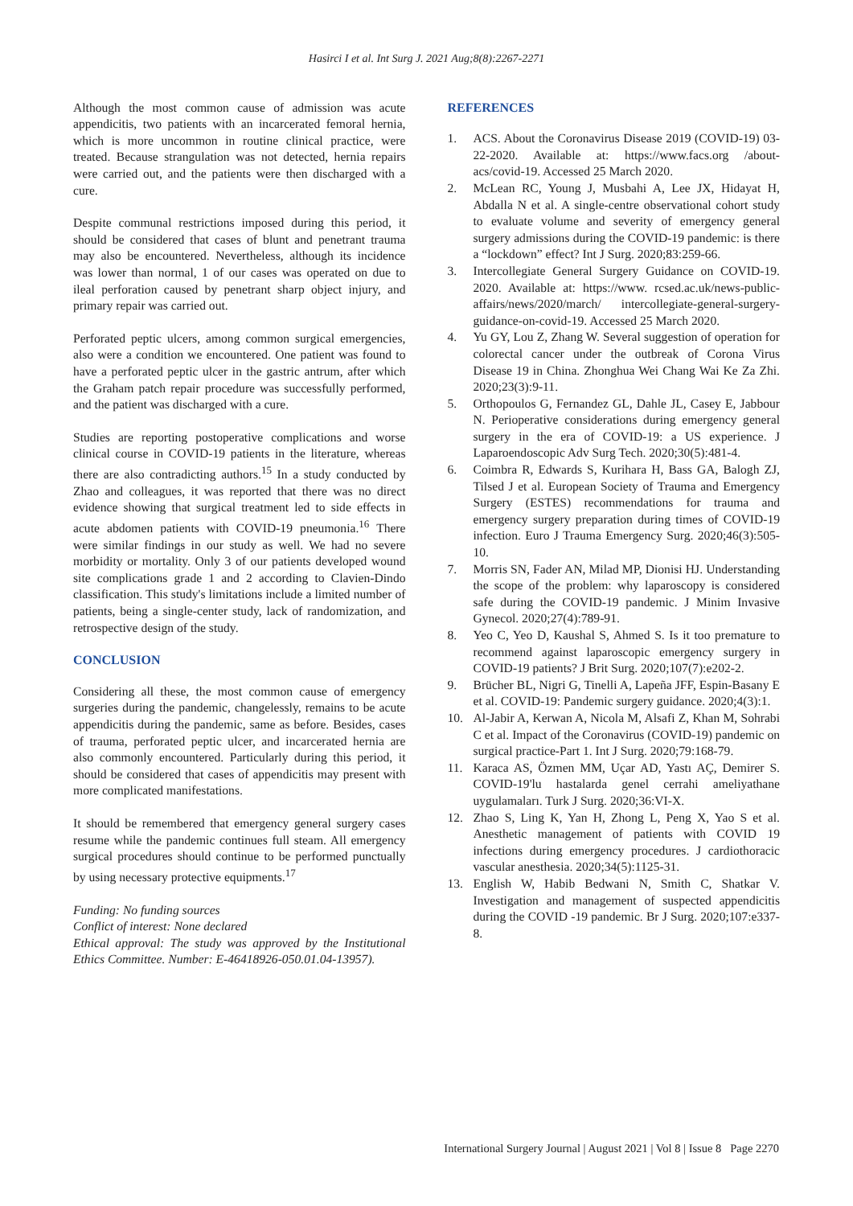Hasirci I et al. Int Surg J. 2021 Aug;8(8):2267-2271
Although the most common cause of admission was acute appendicitis, two patients with an incarcerated femoral hernia, which is more uncommon in routine clinical practice, were treated. Because strangulation was not detected, hernia repairs were carried out, and the patients were then discharged with a cure.
Despite communal restrictions imposed during this period, it should be considered that cases of blunt and penetrant trauma may also be encountered. Nevertheless, although its incidence was lower than normal, 1 of our cases was operated on due to ileal perforation caused by penetrant sharp object injury, and primary repair was carried out.
Perforated peptic ulcers, among common surgical emergencies, also were a condition we encountered. One patient was found to have a perforated peptic ulcer in the gastric antrum, after which the Graham patch repair procedure was successfully performed, and the patient was discharged with a cure.
Studies are reporting postoperative complications and worse clinical course in COVID-19 patients in the literature, whereas there are also contradicting authors.<sup>15</sup> In a study conducted by Zhao and colleagues, it was reported that there was no direct evidence showing that surgical treatment led to side effects in acute abdomen patients with COVID-19 pneumonia.<sup>16</sup> There were similar findings in our study as well. We had no severe morbidity or mortality. Only 3 of our patients developed wound site complications grade 1 and 2 according to Clavien-Dindo classification. This study's limitations include a limited number of patients, being a single-center study, lack of randomization, and retrospective design of the study.
CONCLUSION
Considering all these, the most common cause of emergency surgeries during the pandemic, changelessly, remains to be acute appendicitis during the pandemic, same as before. Besides, cases of trauma, perforated peptic ulcer, and incarcerated hernia are also commonly encountered. Particularly during this period, it should be considered that cases of appendicitis may present with more complicated manifestations.
It should be remembered that emergency general surgery cases resume while the pandemic continues full steam. All emergency surgical procedures should continue to be performed punctually by using necessary protective equipments.<sup>17</sup>
Funding: No funding sources
Conflict of interest: None declared
Ethical approval: The study was approved by the Institutional Ethics Committee. Number: E-46418926-050.01.04-13957).
REFERENCES
1. ACS. About the Coronavirus Disease 2019 (COVID-19) 03-22-2020. Available at: https://www.facs.org /about-acs/covid-19. Accessed 25 March 2020.
2. McLean RC, Young J, Musbahi A, Lee JX, Hidayat H, Abdalla N et al. A single-centre observational cohort study to evaluate volume and severity of emergency general surgery admissions during the COVID-19 pandemic: is there a “lockdown” effect? Int J Surg. 2020;83:259-66.
3. Intercollegiate General Surgery Guidance on COVID-19. 2020. Available at: https://www. rcsed.ac.uk/news-public-affairs/news/2020/march/ intercollegiate-general-surgery-guidance-on-covid-19. Accessed 25 March 2020.
4. Yu GY, Lou Z, Zhang W. Several suggestion of operation for colorectal cancer under the outbreak of Corona Virus Disease 19 in China. Zhonghua Wei Chang Wai Ke Za Zhi. 2020;23(3):9-11.
5. Orthopoulos G, Fernandez GL, Dahle JL, Casey E, Jabbour N. Perioperative considerations during emergency general surgery in the era of COVID-19: a US experience. J Laparoendoscopic Adv Surg Tech. 2020;30(5):481-4.
6. Coimbra R, Edwards S, Kurihara H, Bass GA, Balogh ZJ, Tilsed J et al. European Society of Trauma and Emergency Surgery (ESTES) recommendations for trauma and emergency surgery preparation during times of COVID-19 infection. Euro J Trauma Emergency Surg. 2020;46(3):505-10.
7. Morris SN, Fader AN, Milad MP, Dionisi HJ. Understanding the scope of the problem: why laparoscopy is considered safe during the COVID-19 pandemic. J Minim Invasive Gynecol. 2020;27(4):789-91.
8. Yeo C, Yeo D, Kaushal S, Ahmed S. Is it too premature to recommend against laparoscopic emergency surgery in COVID-19 patients? J Brit Surg. 2020;107(7):e202-2.
9. Brücher BL, Nigri G, Tinelli A, Lapeña JFF, Espin-Basany E et al. COVID-19: Pandemic surgery guidance. 2020;4(3):1.
10. Al-Jabir A, Kerwan A, Nicola M, Alsafi Z, Khan M, Sohrabi C et al. Impact of the Coronavirus (COVID-19) pandemic on surgical practice-Part 1. Int J Surg. 2020;79:168-79.
11. Karaca AS, Özmen MM, Uçar AD, Yastı AÇ, Demirer S. COVID-19'lu hastalarda genel cerrahi ameliyathane uygulamaları. Turk J Surg. 2020;36:VI-X.
12. Zhao S, Ling K, Yan H, Zhong L, Peng X, Yao S et al. Anesthetic management of patients with COVID 19 infections during emergency procedures. J cardiothoracic vascular anesthesia. 2020;34(5):1125-31.
13. English W, Habib Bedwani N, Smith C, Shatkar V. Investigation and management of suspected appendicitis during the COVID -19 pandemic. Br J Surg. 2020;107:e337-8.
International Surgery Journal | August 2021 | Vol 8 | Issue 8 Page 2270